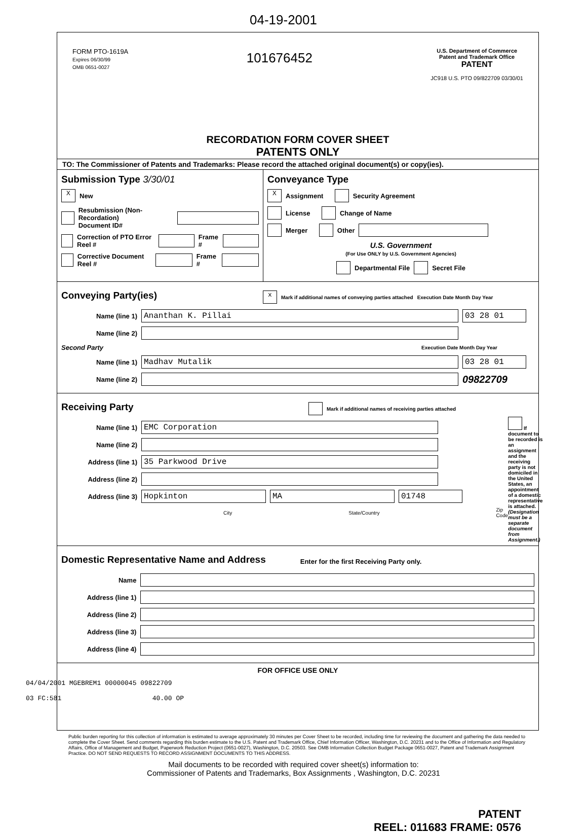04-19-2001
FORM PTO-1619A
Expires 06/30/99
OMB 0651-0027
101676452
U.S. Department of Commerce
Patent and Trademark Office
PATENT
JC918 U.S. PTO 09/822709 03/30/01
RECORDATION FORM COVER SHEET
PATENTS ONLY
TO: The Commissioner of Patents and Trademarks: Please record the attached original document(s) or copy(ies).
Submission Type 3/30/01
X New
Resubmission (Non-Recordation)
Document ID#
Correction of PTO Error Reel # Frame #
Corrective Document Reel # Frame #
Conveyance Type
X Assignment Security Agreement
License Change of Name
Merger Other
U.S. Government
(For Use ONLY by U.S. Government Agencies)
Departmental File Secret File
Conveying Party(ies)
x Mark if additional names of conveying parties attached Execution Date Month Day Year
Name (line 1) Ananthan K. Pillai 03 28 01
Name (line 2)
Second Party Execution Date Month Day Year
Name (line 1) Madhav Mutalik 03 28 01
Name (line 2) 09822709
Receiving Party
Mark if additional names of receiving parties attached
Name (line 1) EMC Corporation
Name (line 2)
Address (line 1) 35 Parkwood Drive
Address (line 2)
Address (line 3) Hopkinton MA 01748
City State/Country Zip Code
If document to be recorded is an assignment and the receiving party is not domiciled in the United States, an appointment of a domestic representative is attached. (Designation must be a separate document from Assignment.)
Domestic Representative Name and Address
Enter for the first Receiving Party only.
Name
Address (line 1)
Address (line 2)
Address (line 3)
Address (line 4)
FOR OFFICE USE ONLY
04/04/2001 MGEBREM1 00000045 09822709
03 FC:581 40.00 OP
Public burden reporting for this collection of information is estimated to average approximately 30 minutes per Cover Sheet to be recorded, including time for reviewing the document and gathering the data needed to complete the Cover Sheet. Send comments regarding this burden estimate to the U.S. Patent and Trademark Office, Chief Information Officer, Washington, D.C. 20231 and to the Office of Information and Regulatory Affairs, Office of Management and Budget, Paperwork Reduction Project (0651-0027), Washington, D.C. 20503. See OMB Information Collection Budget Package 0651-0027, Patent and Trademark Assignment Practice. DO NOT SEND REQUESTS TO RECORD ASSIGNMENT DOCUMENTS TO THIS ADDRESS.
Mail documents to be recorded with required cover sheet(s) information to:
Commissioner of Patents and Trademarks, Box Assignments , Washington, D.C. 20231
PATENT
REEL: 011683 FRAME: 0576